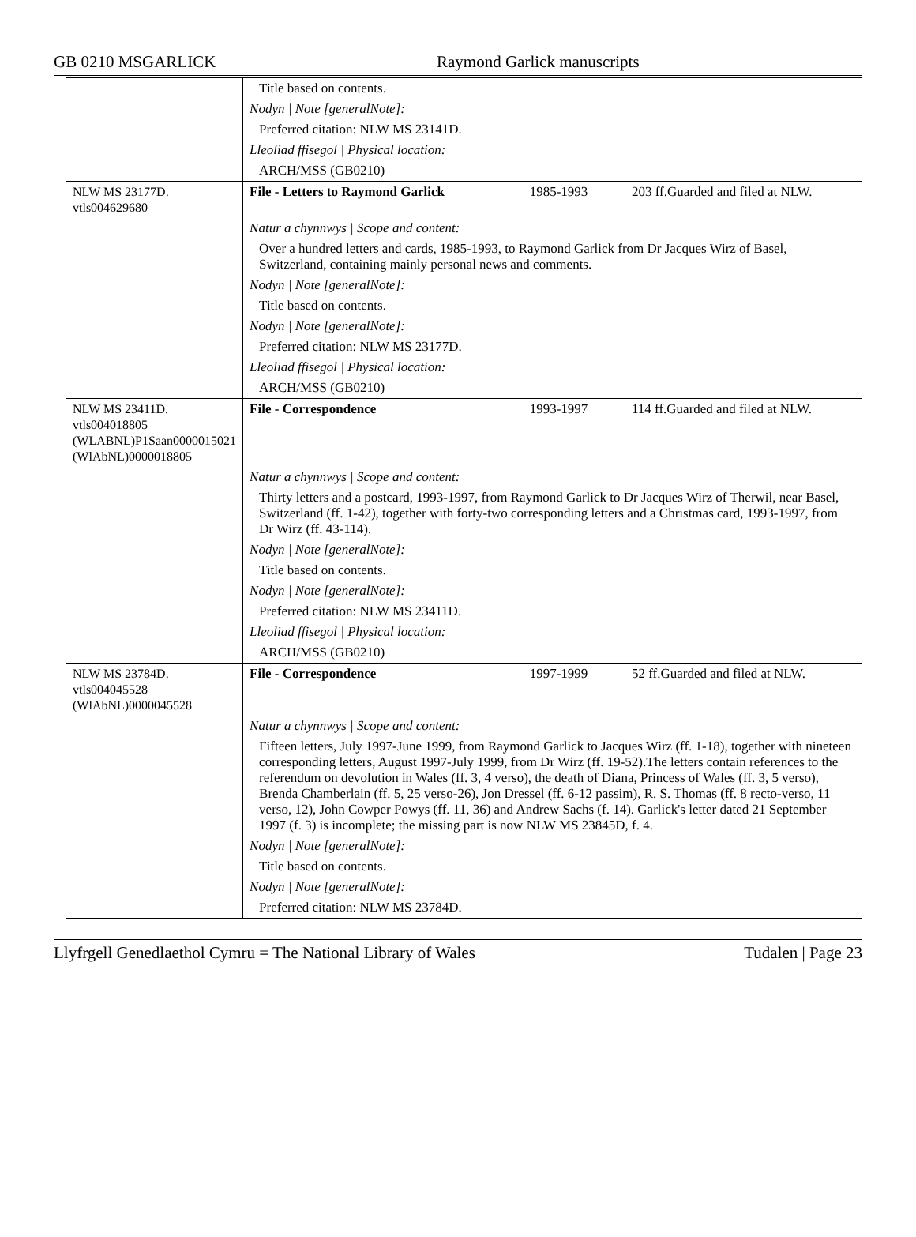GB 0210 MSGARLICK Raymond Garlick manuscripts
| | Title based on contents. | | |
| | Nodyn / Note [generalNote]: | | |
| | Preferred citation: NLW MS 23141D. | | |
| | Lleoliad ffisegol / Physical location: | | |
| | ARCH/MSS (GB0210) | | |
| NLW MS 23177D. vtls004629680 | File - Letters to Raymond Garlick | 1985-1993 | 203 ff.Guarded and filed at NLW. |
| | Natur a chynnwys / Scope and content: | | |
| | Over a hundred letters and cards, 1985-1993, to Raymond Garlick from Dr Jacques Wirz of Basel, Switzerland, containing mainly personal news and comments. | | |
| | Nodyn / Note [generalNote]: | | |
| | Title based on contents. | | |
| | Nodyn / Note [generalNote]: | | |
| | Preferred citation: NLW MS 23177D. | | |
| | Lleoliad ffisegol / Physical location: | | |
| | ARCH/MSS (GB0210) | | |
| NLW MS 23411D. vtls004018805 (WLABNL)P1Saan0000015021 (WlAbNL)0000018805 | File - Correspondence | 1993-1997 | 114 ff.Guarded and filed at NLW. |
| | Natur a chynnwys / Scope and content: | | |
| | Thirty letters and a postcard, 1993-1997, from Raymond Garlick to Dr Jacques Wirz of Therwil, near Basel, Switzerland (ff. 1-42), together with forty-two corresponding letters and a Christmas card, 1993-1997, from Dr Wirz (ff. 43-114). | | |
| | Nodyn / Note [generalNote]: | | |
| | Title based on contents. | | |
| | Nodyn / Note [generalNote]: | | |
| | Preferred citation: NLW MS 23411D. | | |
| | Lleoliad ffisegol / Physical location: | | |
| | ARCH/MSS (GB0210) | | |
| NLW MS 23784D. vtls004045528 (WlAbNL)0000045528 | File - Correspondence | 1997-1999 | 52 ff.Guarded and filed at NLW. |
| | Natur a chynnwys / Scope and content: | | |
| | Fifteen letters, July 1997-June 1999, from Raymond Garlick to Jacques Wirz (ff. 1-18), together with nineteen corresponding letters, August 1997-July 1999, from Dr Wirz (ff. 19-52).The letters contain references to the referendum on devolution in Wales (ff. 3, 4 verso), the death of Diana, Princess of Wales (ff. 3, 5 verso), Brenda Chamberlain (ff. 5, 25 verso-26), Jon Dressel (ff. 6-12 passim), R. S. Thomas (ff. 8 recto-verso, 11 verso, 12), John Cowper Powys (ff. 11, 36) and Andrew Sachs (f. 14). Garlick's letter dated 21 September 1997 (f. 3) is incomplete; the missing part is now NLW MS 23845D, f. 4. | | |
| | Nodyn / Note [generalNote]: | | |
| | Title based on contents. | | |
| | Nodyn / Note [generalNote]: | | |
| | Preferred citation: NLW MS 23784D. | | |
Llyfrgell Genedlaethol Cymru = The National Library of Wales Tudalen | Page 23